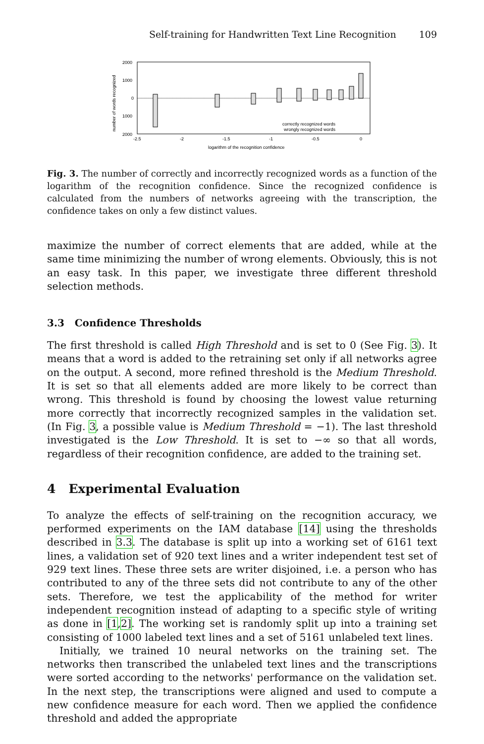Self-training for Handwritten Text Line Recognition 109
2000
1000
0
1000
2000
number of words recognized
-2.5
-2
-1.5
-1
-0.5
0
logarithm of the recognition confidence
correctly recognized words
wrongly recognized words
Fig. 3. The number of correctly and incorrectly recognized words as a function of the logarithm of the recognition confidence. Since the recognized confidence is calculated from the numbers of networks agreeing with the transcription, the confidence takes on only a few distinct values.
maximize the number of correct elements that are added, while at the same time minimizing the number of wrong elements. Obviously, this is not an easy task. In this paper, we investigate three different threshold selection methods.
3.3 Confidence Thresholds
The first threshold is called High Threshold and is set to 0 (See Fig. 3). It means that a word is added to the retraining set only if all networks agree on the output. A second, more refined threshold is the Medium Threshold. It is set so that all elements added are more likely to be correct than wrong. This threshold is found by choosing the lowest value returning more correctly that incorrectly recognized samples in the validation set. (In Fig. 3, a possible value is Medium Threshold = −1). The last threshold investigated is the Low Threshold. It is set to −∞ so that all words, regardless of their recognition confidence, are added to the training set.
4 Experimental Evaluation
To analyze the effects of self-training on the recognition accuracy, we performed experiments on the IAM database [14] using the thresholds described in 3.3. The database is split up into a working set of 6161 text lines, a validation set of 920 text lines and a writer independent test set of 929 text lines. These three sets are writer disjoined, i.e. a person who has contributed to any of the three sets did not contribute to any of the other sets. Therefore, we test the applicability of the method for writer independent recognition instead of adapting to a specific style of writing as done in [1,2]. The working set is randomly split up into a training set consisting of 1000 labeled text lines and a set of 5161 unlabeled text lines.
Initially, we trained 10 neural networks on the training set. The networks then transcribed the unlabeled text lines and the transcriptions were sorted according to the networks' performance on the validation set. In the next step, the transcriptions were aligned and used to compute a new confidence measure for each word. Then we applied the confidence threshold and added the appropriate